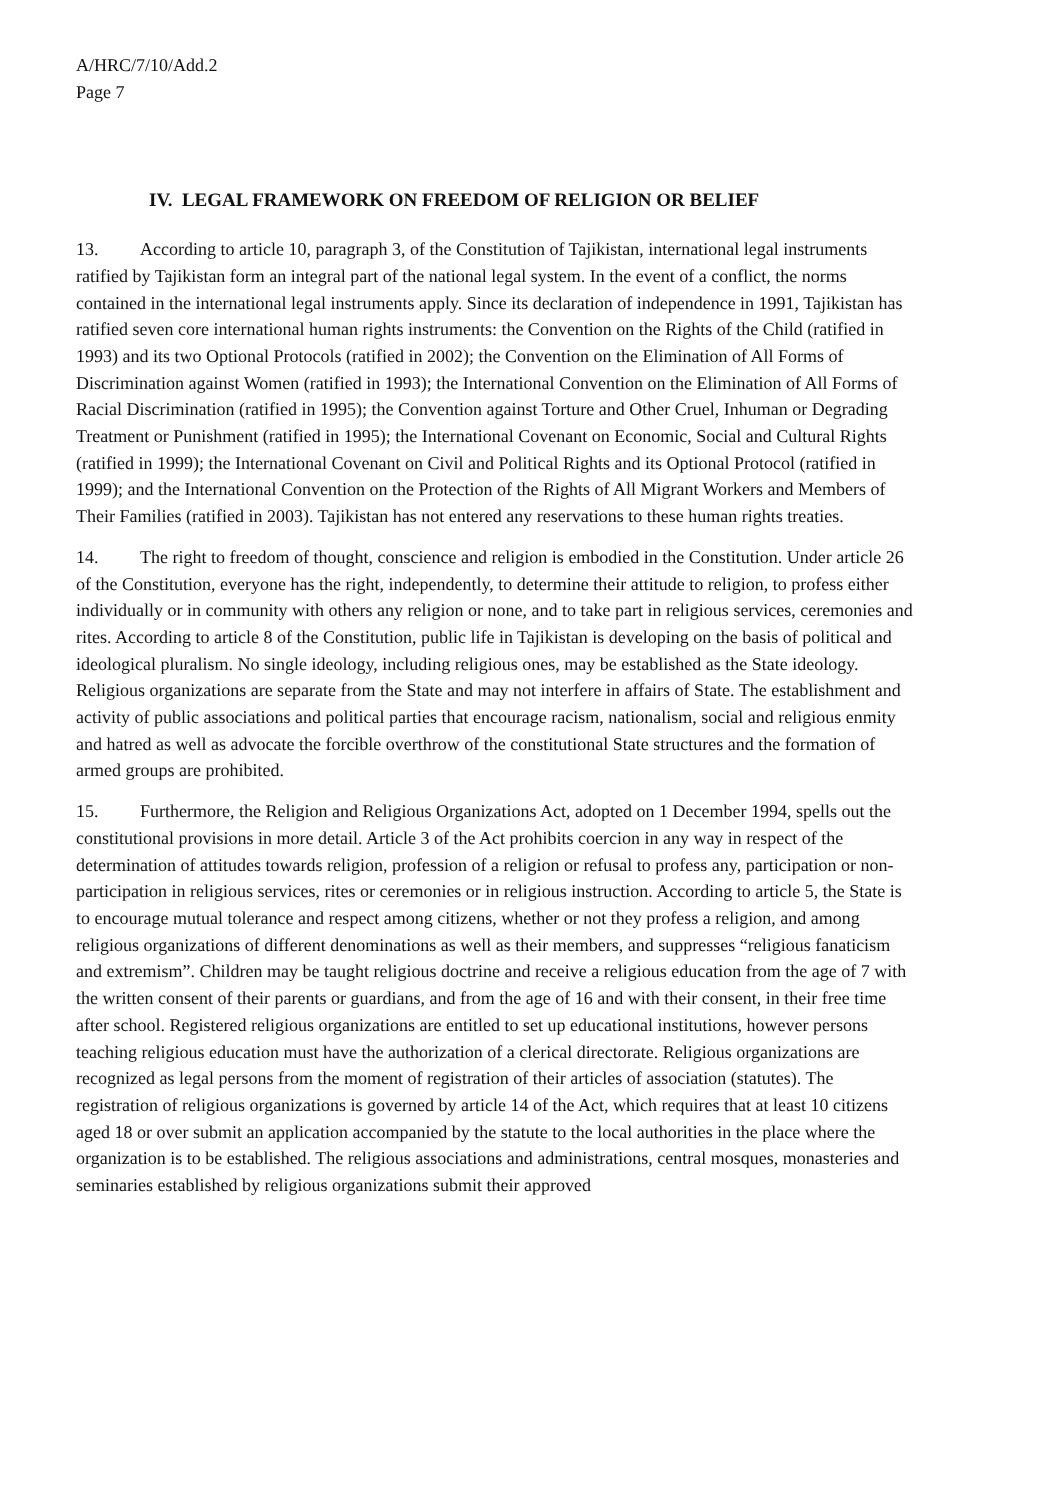A/HRC/7/10/Add.2
Page 7
IV. LEGAL FRAMEWORK ON FREEDOM OF RELIGION OR BELIEF
13. According to article 10, paragraph 3, of the Constitution of Tajikistan, international legal instruments ratified by Tajikistan form an integral part of the national legal system. In the event of a conflict, the norms contained in the international legal instruments apply. Since its declaration of independence in 1991, Tajikistan has ratified seven core international human rights instruments: the Convention on the Rights of the Child (ratified in 1993) and its two Optional Protocols (ratified in 2002); the Convention on the Elimination of All Forms of Discrimination against Women (ratified in 1993); the International Convention on the Elimination of All Forms of Racial Discrimination (ratified in 1995); the Convention against Torture and Other Cruel, Inhuman or Degrading Treatment or Punishment (ratified in 1995); the International Covenant on Economic, Social and Cultural Rights (ratified in 1999); the International Covenant on Civil and Political Rights and its Optional Protocol (ratified in 1999); and the International Convention on the Protection of the Rights of All Migrant Workers and Members of Their Families (ratified in 2003). Tajikistan has not entered any reservations to these human rights treaties.
14. The right to freedom of thought, conscience and religion is embodied in the Constitution. Under article 26 of the Constitution, everyone has the right, independently, to determine their attitude to religion, to profess either individually or in community with others any religion or none, and to take part in religious services, ceremonies and rites. According to article 8 of the Constitution, public life in Tajikistan is developing on the basis of political and ideological pluralism. No single ideology, including religious ones, may be established as the State ideology. Religious organizations are separate from the State and may not interfere in affairs of State. The establishment and activity of public associations and political parties that encourage racism, nationalism, social and religious enmity and hatred as well as advocate the forcible overthrow of the constitutional State structures and the formation of armed groups are prohibited.
15. Furthermore, the Religion and Religious Organizations Act, adopted on 1 December 1994, spells out the constitutional provisions in more detail. Article 3 of the Act prohibits coercion in any way in respect of the determination of attitudes towards religion, profession of a religion or refusal to profess any, participation or non-participation in religious services, rites or ceremonies or in religious instruction. According to article 5, the State is to encourage mutual tolerance and respect among citizens, whether or not they profess a religion, and among religious organizations of different denominations as well as their members, and suppresses “religious fanaticism and extremism”. Children may be taught religious doctrine and receive a religious education from the age of 7 with the written consent of their parents or guardians, and from the age of 16 and with their consent, in their free time after school. Registered religious organizations are entitled to set up educational institutions, however persons teaching religious education must have the authorization of a clerical directorate. Religious organizations are recognized as legal persons from the moment of registration of their articles of association (statutes). The registration of religious organizations is governed by article 14 of the Act, which requires that at least 10 citizens aged 18 or over submit an application accompanied by the statute to the local authorities in the place where the organization is to be established. The religious associations and administrations, central mosques, monasteries and seminaries established by religious organizations submit their approved